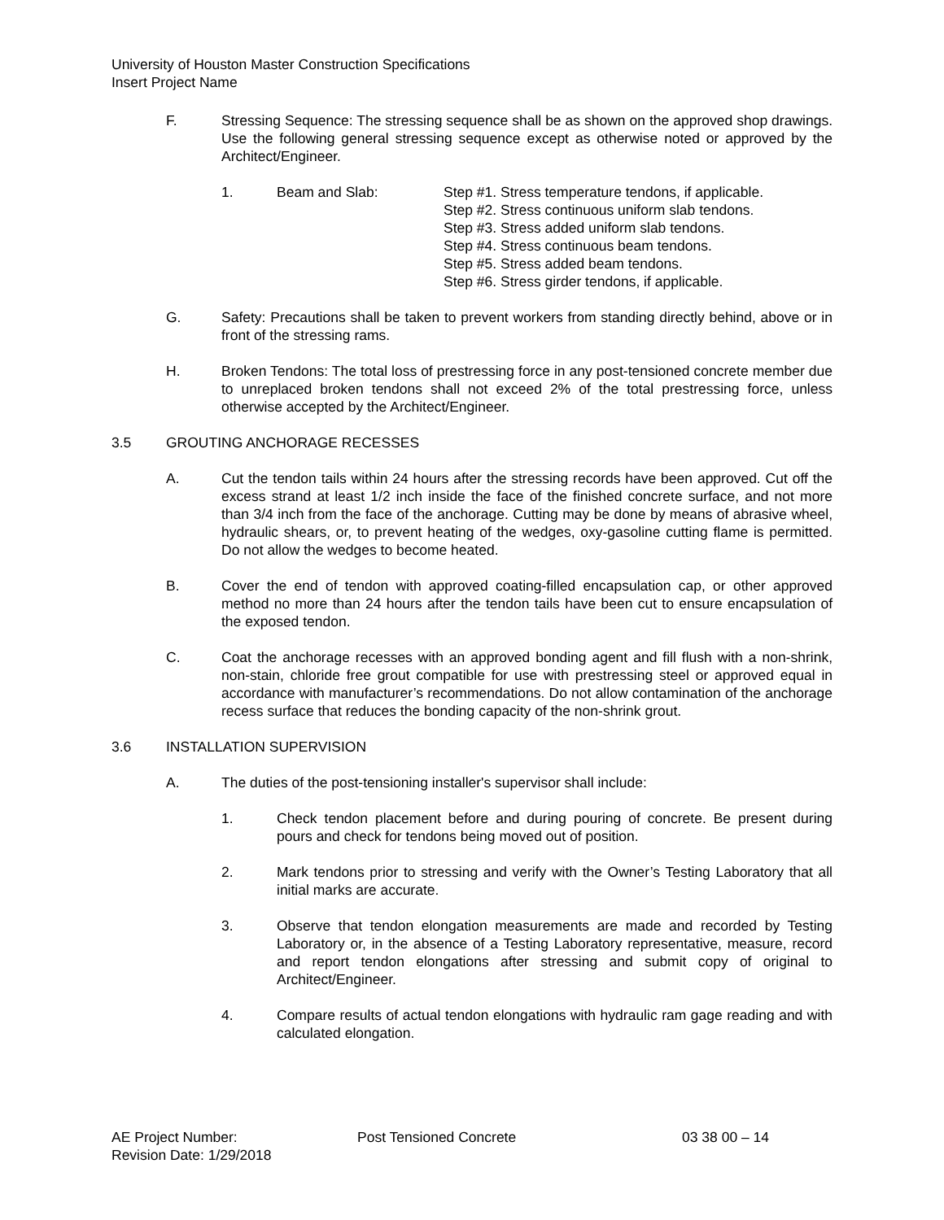University of Houston Master Construction Specifications
Insert Project Name
F. Stressing Sequence: The stressing sequence shall be as shown on the approved shop drawings. Use the following general stressing sequence except as otherwise noted or approved by the Architect/Engineer.
1. Beam and Slab: Step #1. Stress temperature tendons, if applicable.
Step #2. Stress continuous uniform slab tendons.
Step #3. Stress added uniform slab tendons.
Step #4. Stress continuous beam tendons.
Step #5. Stress added beam tendons.
Step #6. Stress girder tendons, if applicable.
G. Safety: Precautions shall be taken to prevent workers from standing directly behind, above or in front of the stressing rams.
H. Broken Tendons: The total loss of prestressing force in any post-tensioned concrete member due to unreplaced broken tendons shall not exceed 2% of the total prestressing force, unless otherwise accepted by the Architect/Engineer.
3.5 GROUTING ANCHORAGE RECESSES
A. Cut the tendon tails within 24 hours after the stressing records have been approved. Cut off the excess strand at least 1/2 inch inside the face of the finished concrete surface, and not more than 3/4 inch from the face of the anchorage. Cutting may be done by means of abrasive wheel, hydraulic shears, or, to prevent heating of the wedges, oxy-gasoline cutting flame is permitted. Do not allow the wedges to become heated.
B. Cover the end of tendon with approved coating-filled encapsulation cap, or other approved method no more than 24 hours after the tendon tails have been cut to ensure encapsulation of the exposed tendon.
C. Coat the anchorage recesses with an approved bonding agent and fill flush with a non-shrink, non-stain, chloride free grout compatible for use with prestressing steel or approved equal in accordance with manufacturer’s recommendations. Do not allow contamination of the anchorage recess surface that reduces the bonding capacity of the non-shrink grout.
3.6 INSTALLATION SUPERVISION
A. The duties of the post-tensioning installer's supervisor shall include:
1. Check tendon placement before and during pouring of concrete. Be present during pours and check for tendons being moved out of position.
2. Mark tendons prior to stressing and verify with the Owner’s Testing Laboratory that all initial marks are accurate.
3. Observe that tendon elongation measurements are made and recorded by Testing Laboratory or, in the absence of a Testing Laboratory representative, measure, record and report tendon elongations after stressing and submit copy of original to Architect/Engineer.
4. Compare results of actual tendon elongations with hydraulic ram gage reading and with calculated elongation.
AE Project Number: Post Tensioned Concrete 03 38 00 – 14
Revision Date: 1/29/2018